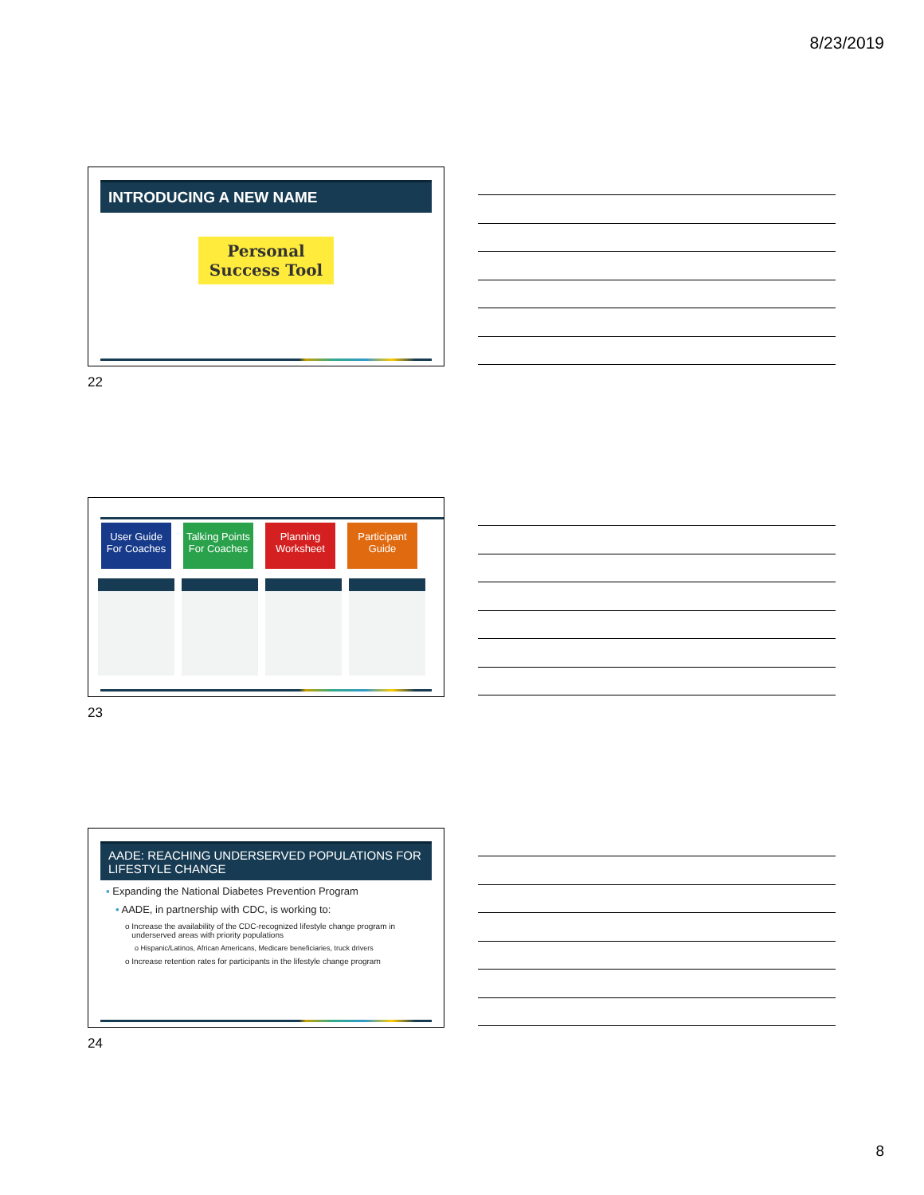8/23/2019
INTRODUCING A NEW NAME
Personal
Success Tool
22
User Guide For Coaches
Talking Points For Coaches
Planning Worksheet
Participant Guide
23
AADE: REACHING UNDERSERVED POPULATIONS FOR LIFESTYLE CHANGE
▪ Expanding the National Diabetes Prevention Program
• AADE, in partnership with CDC, is working to:
o Increase the availability of the CDC-recognized lifestyle change program in
underserved areas with priority populations
o Hispanic/Latinos, African Americans, Medicare beneficiaries, truck drivers
o Increase retention rates for participants in the lifestyle change program
24
8